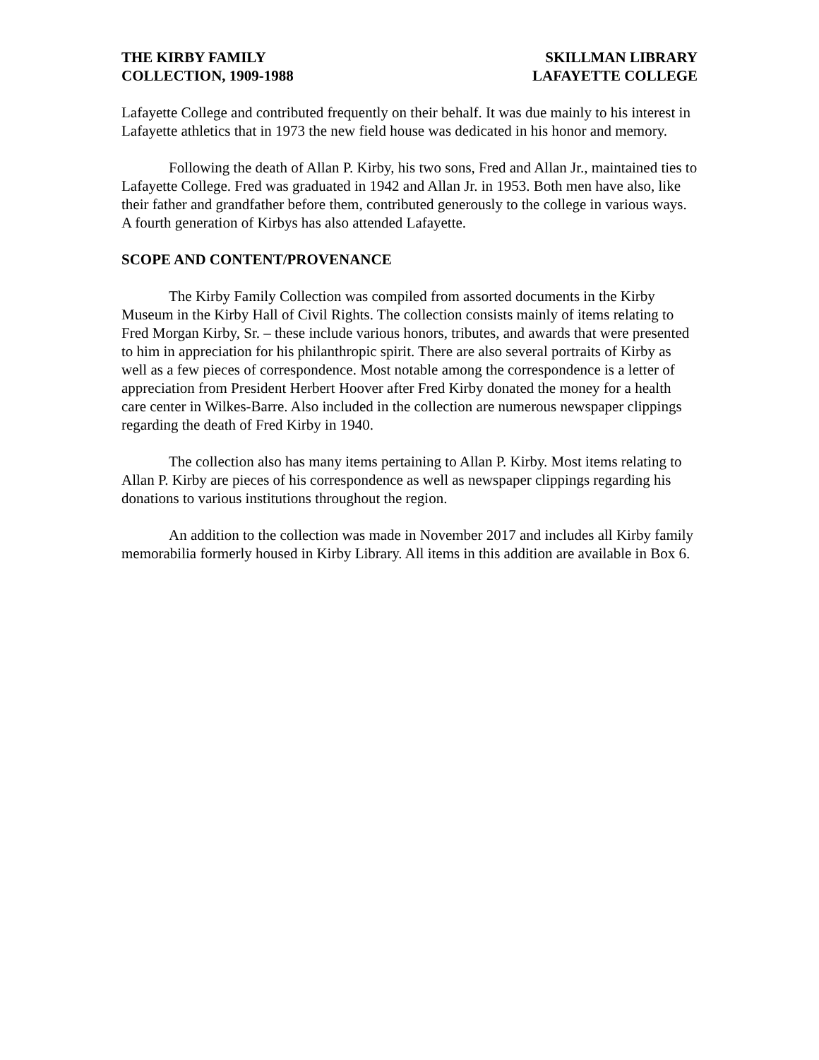THE KIRBY FAMILY
COLLECTION, 1909-1988
SKILLMAN LIBRARY
LAFAYETTE COLLEGE
Lafayette College and contributed frequently on their behalf. It was due mainly to his interest in Lafayette athletics that in 1973 the new field house was dedicated in his honor and memory.
Following the death of Allan P. Kirby, his two sons, Fred and Allan Jr., maintained ties to Lafayette College. Fred was graduated in 1942 and Allan Jr. in 1953. Both men have also, like their father and grandfather before them, contributed generously to the college in various ways. A fourth generation of Kirbys has also attended Lafayette.
SCOPE AND CONTENT/PROVENANCE
The Kirby Family Collection was compiled from assorted documents in the Kirby Museum in the Kirby Hall of Civil Rights. The collection consists mainly of items relating to Fred Morgan Kirby, Sr. – these include various honors, tributes, and awards that were presented to him in appreciation for his philanthropic spirit. There are also several portraits of Kirby as well as a few pieces of correspondence. Most notable among the correspondence is a letter of appreciation from President Herbert Hoover after Fred Kirby donated the money for a health care center in Wilkes-Barre. Also included in the collection are numerous newspaper clippings regarding the death of Fred Kirby in 1940.
The collection also has many items pertaining to Allan P. Kirby. Most items relating to Allan P. Kirby are pieces of his correspondence as well as newspaper clippings regarding his donations to various institutions throughout the region.
An addition to the collection was made in November 2017 and includes all Kirby family memorabilia formerly housed in Kirby Library. All items in this addition are available in Box 6.